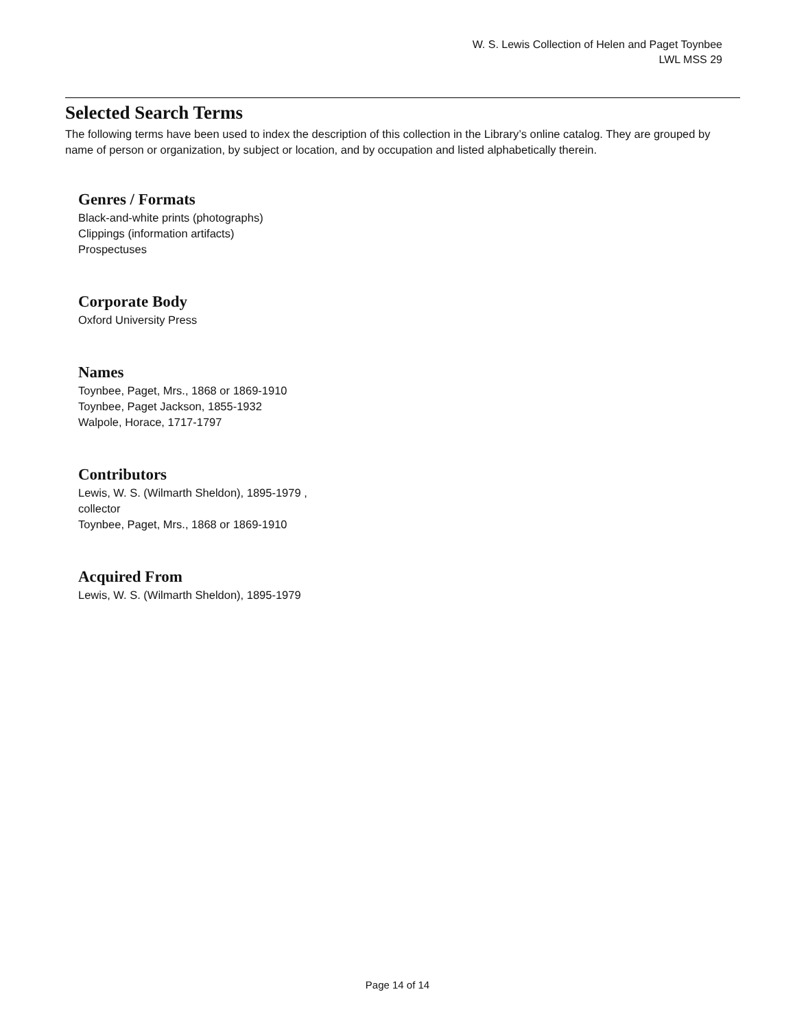W. S. Lewis Collection of Helen and Paget Toynbee
LWL MSS 29
Selected Search Terms
The following terms have been used to index the description of this collection in the Library’s online catalog. They are grouped by name of person or organization, by subject or location, and by occupation and listed alphabetically therein.
Genres / Formats
Black-and-white prints (photographs)
Clippings (information artifacts)
Prospectuses
Corporate Body
Oxford University Press
Names
Toynbee, Paget, Mrs., 1868 or 1869-1910
Toynbee, Paget Jackson, 1855-1932
Walpole, Horace, 1717-1797
Contributors
Lewis, W. S. (Wilmarth Sheldon), 1895-1979 ,
collector
Toynbee, Paget, Mrs., 1868 or 1869-1910
Acquired From
Lewis, W. S. (Wilmarth Sheldon), 1895-1979
Page 14 of 14